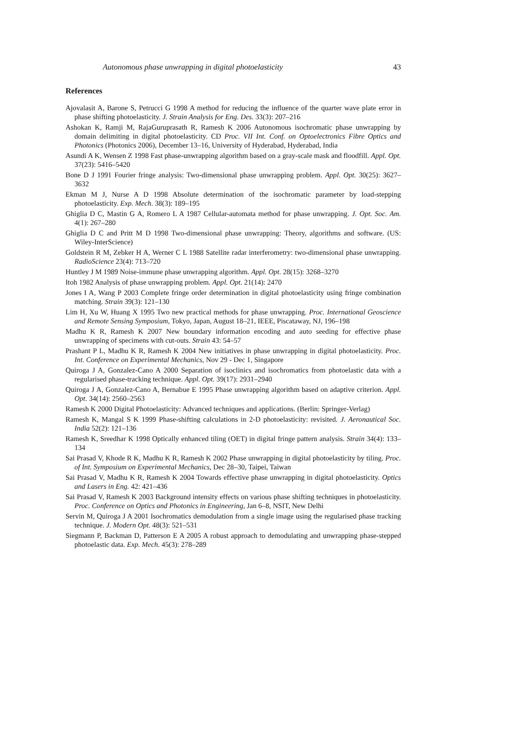Autonomous phase unwrapping in digital photoelasticity 43
References
Ajovalasit A, Barone S, Petrucci G 1998 A method for reducing the influence of the quarter wave plate error in phase shifting photoelasticity. J. Strain Analysis for Eng. Des. 33(3): 207–216
Ashokan K, Ramji M, RajaGuruprasath R, Ramesh K 2006 Autonomous isochromatic phase unwrapping by domain delimiting in digital photoelasticity. CD Proc. VII Int. Conf. on Optoelectronics Fibre Optics and Photonics (Photonics 2006), December 13–16, University of Hyderabad, Hyderabad, India
Asundi A K, Wensen Z 1998 Fast phase-unwrapping algorithm based on a gray-scale mask and floodfill. Appl. Opt. 37(23): 5416–5420
Bone D J 1991 Fourier fringe analysis: Two-dimensional phase unwrapping problem. Appl. Opt. 30(25): 3627–3632
Ekman M J, Nurse A D 1998 Absolute determination of the isochromatic parameter by load-stepping photoelasticity. Exp. Mech. 38(3): 189–195
Ghiglia D C, Mastin G A, Romero L A 1987 Cellular-automata method for phase unwrapping. J. Opt. Soc. Am. 4(1): 267–280
Ghiglia D C and Pritt M D 1998 Two-dimensional phase unwrapping: Theory, algorithms and software. (US: Wiley-InterScience)
Goldstein R M, Zebker H A, Werner C L 1988 Satellite radar interferometry: two-dimensional phase unwrapping. RadioScience 23(4): 713–720
Huntley J M 1989 Noise-immune phase unwrapping algorithm. Appl. Opt. 28(15): 3268–3270
Itoh 1982 Analysis of phase unwrapping problem. Appl. Opt. 21(14): 2470
Jones I A, Wang P 2003 Complete fringe order determination in digital photoelasticity using fringe combination matching. Strain 39(3): 121–130
Lim H, Xu W, Huang X 1995 Two new practical methods for phase unwrapping. Proc. International Geoscience and Remote Sensing Symposium, Tokyo, Japan, August 18–21, IEEE, Piscataway, NJ, 196–198
Madhu K R, Ramesh K 2007 New boundary information encoding and auto seeding for effective phase unwrapping of specimens with cut-outs. Strain 43: 54–57
Prashant P L, Madhu K R, Ramesh K 2004 New initiatives in phase unwrapping in digital photoelasticity. Proc. Int. Conference on Experimental Mechanics, Nov 29 - Dec 1, Singapore
Quiroga J A, Gonzalez-Cano A 2000 Separation of isoclinics and isochromatics from photoelastic data with a regularised phase-tracking technique. Appl. Opt. 39(17): 2931–2940
Quiroga J A, Gonzalez-Cano A, Bernabue E 1995 Phase unwrapping algorithm based on adaptive criterion. Appl. Opt. 34(14): 2560–2563
Ramesh K 2000 Digital Photoelasticity: Advanced techniques and applications. (Berlin: Springer-Verlag)
Ramesh K, Mangal S K 1999 Phase-shifting calculations in 2-D photoelasticity: revisited. J. Aeronautical Soc. India 52(2): 121–136
Ramesh K, Sreedhar K 1998 Optically enhanced tiling (OET) in digital fringe pattern analysis. Strain 34(4): 133–134
Sai Prasad V, Khode R K, Madhu K R, Ramesh K 2002 Phase unwrapping in digital photoelasticity by tiling. Proc. of Int. Symposium on Experimental Mechanics, Dec 28–30, Taipei, Taiwan
Sai Prasad V, Madhu K R, Ramesh K 2004 Towards effective phase unwrapping in digital photoelasticity. Optics and Lasers in Eng. 42: 421–436
Sai Prasad V, Ramesh K 2003 Background intensity effects on various phase shifting techniques in photoelasticity. Proc. Conference on Optics and Photonics in Engineering, Jan 6–8, NSIT, New Delhi
Servin M, Quiroga J A 2001 Isochromatics demodulation from a single image using the regularised phase tracking technique. J. Modern Opt. 48(3): 521–531
Siegmann P, Backman D, Patterson E A 2005 A robust approach to demodulating and unwrapping phase-stepped photoelastic data. Exp. Mech. 45(3): 278–289